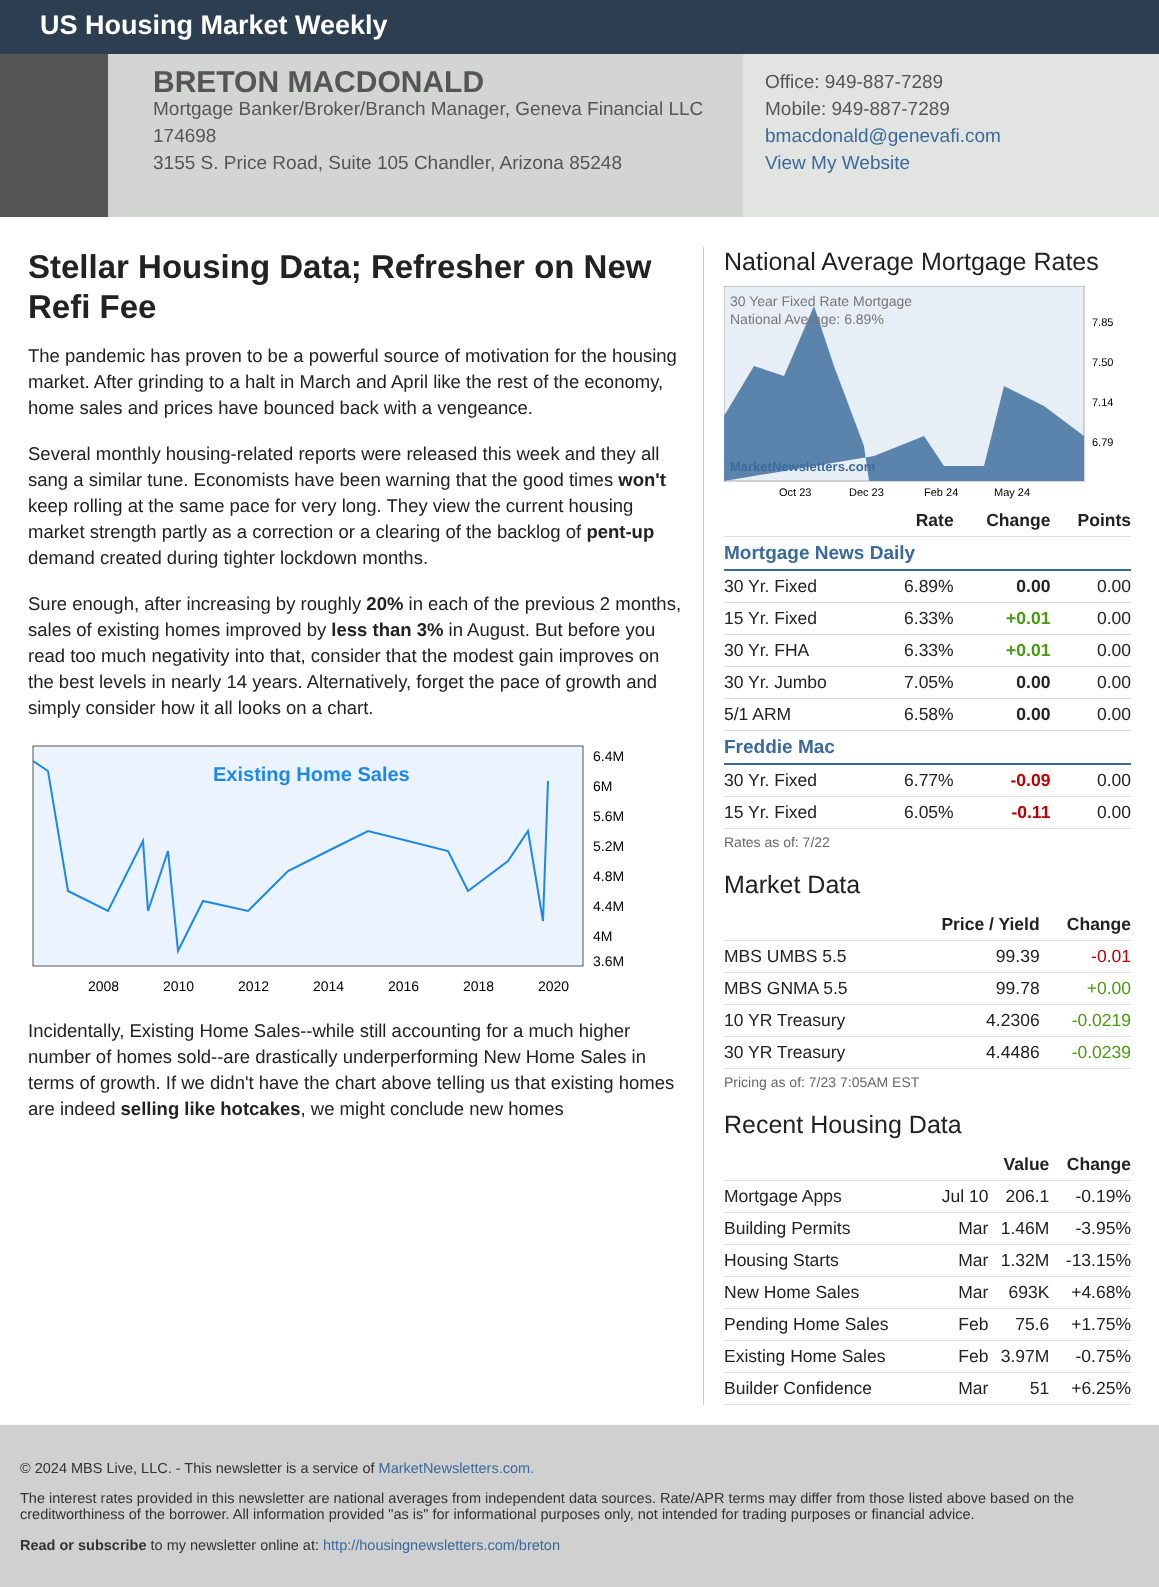US Housing Market Weekly
BRETON MACDONALD
Mortgage Banker/Broker/Branch Manager, Geneva Financial LLC
174698
3155 S. Price Road, Suite 105 Chandler, Arizona 85248
Office: 949-887-7289
Mobile: 949-887-7289
bmacdonald@genevafi.com
View My Website
Stellar Housing Data; Refresher on New Refi Fee
The pandemic has proven to be a powerful source of motivation for the housing market. After grinding to a halt in March and April like the rest of the economy, home sales and prices have bounced back with a vengeance.
Several monthly housing-related reports were released this week and they all sang a similar tune. Economists have been warning that the good times won't keep rolling at the same pace for very long. They view the current housing market strength partly as a correction or a clearing of the backlog of pent-up demand created during tighter lockdown months.
Sure enough, after increasing by roughly 20% in each of the previous 2 months, sales of existing homes improved by less than 3% in August. But before you read too much negativity into that, consider that the modest gain improves on the best levels in nearly 14 years. Alternatively, forget the pace of growth and simply consider how it all looks on a chart.
Existing Home Sales
6.4M
6M
5.6M
5.2M
4.8M
4.4M
4M
3.6M
2008
2010
2012
2014
2016
2018
2020
Incidentally, Existing Home Sales--while still accounting for a much higher number of homes sold--are drastically underperforming New Home Sales in terms of growth. If we didn't have the chart above telling us that existing homes are indeed selling like hotcakes, we might conclude new homes
National Average Mortgage Rates
30 Year Fixed Rate Mortgage
National Average: 6.89%
MarketNewsletters.com
7.85
7.50
7.14
6.79
Oct 23
Dec 23
Feb 24
May 24
| | Rate | Change | Points |
| --- | --- | --- | --- |
| Mortgage News Daily | | | |
| 30 Yr. Fixed | 6.89% | 0.00 | 0.00 |
| 15 Yr. Fixed | 6.33% | +0.01 | 0.00 |
| 30 Yr. FHA | 6.33% | +0.01 | 0.00 |
| 30 Yr. Jumbo | 7.05% | 0.00 | 0.00 |
| 5/1 ARM | 6.58% | 0.00 | 0.00 |
| Freddie Mac | | | |
| 30 Yr. Fixed | 6.77% | -0.09 | 0.00 |
| 15 Yr. Fixed | 6.05% | -0.11 | 0.00 |
Rates as of: 7/22
Market Data
| | Price / Yield | Change |
| --- | --- | --- |
| MBS UMBS 5.5 | 99.39 | -0.01 |
| MBS GNMA 5.5 | 99.78 | +0.00 |
| 10 YR Treasury | 4.2306 | -0.0219 |
| 30 YR Treasury | 4.4486 | -0.0239 |
Pricing as of: 7/23 7:05AM EST
Recent Housing Data
| | | Value | Change |
| --- | --- | --- | --- |
| Mortgage Apps | Jul 10 | 206.1 | -0.19% |
| Building Permits | Mar | 1.46M | -3.95% |
| Housing Starts | Mar | 1.32M | -13.15% |
| New Home Sales | Mar | 693K | +4.68% |
| Pending Home Sales | Feb | 75.6 | +1.75% |
| Existing Home Sales | Feb | 3.97M | -0.75% |
| Builder Confidence | Mar | 51 | +6.25% |
© 2024 MBS Live, LLC. - This newsletter is a service of MarketNewsletters.com.
The interest rates provided in this newsletter are national averages from independent data sources. Rate/APR terms may differ from those listed above based on the creditworthiness of the borrower. All information provided "as is" for informational purposes only, not intended for trading purposes or financial advice.
Read or subscribe to my newsletter online at: http://housingnewsletters.com/breton